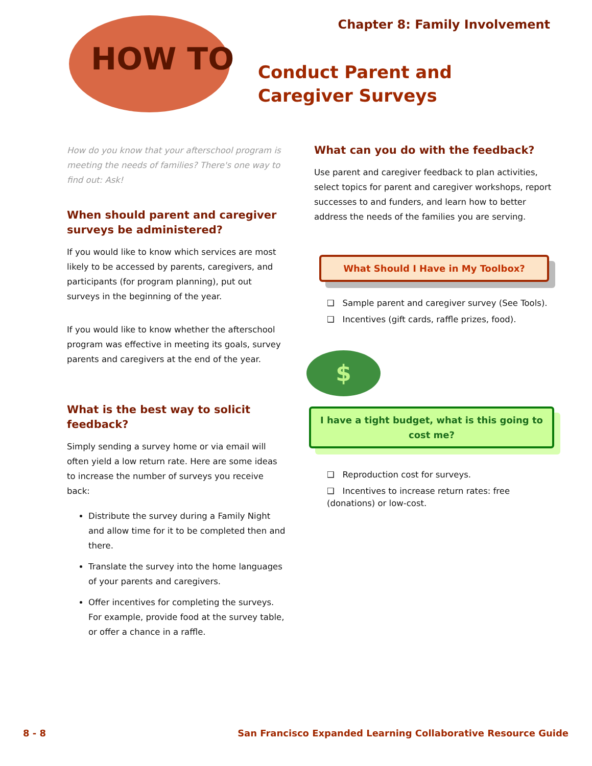Chapter 8: Family Involvement
HOW TO
Conduct Parent and Caregiver Surveys
How do you know that your afterschool program is meeting the needs of families? There's one way to find out: Ask!
When should parent and caregiver surveys be administered?
If you would like to know which services are most likely to be accessed by parents, caregivers, and participants (for program planning), put out surveys in the beginning of the year.
If you would like to know whether the afterschool program was effective in meeting its goals, survey parents and caregivers at the end of the year.
What is the best way to solicit feedback?
Simply sending a survey home or via email will often yield a low return rate. Here are some ideas to increase the number of surveys you receive back:
Distribute the survey during a Family Night and allow time for it to be completed then and there.
Translate the survey into the home languages of your parents and caregivers.
Offer incentives for completing the surveys. For example, provide food at the survey table, or offer a chance in a raffle.
What can you do with the feedback?
Use parent and caregiver feedback to plan activities, select topics for parent and caregiver workshops, report successes to and funders, and learn how to better address the needs of the families you are serving.
What Should I Have in My Toolbox?
❑ Sample parent and caregiver survey (See Tools).
❑ Incentives (gift cards, raffle prizes, food).
$
I have a tight budget, what is this going to cost me?
❑ Reproduction cost for surveys.
❑ Incentives to increase return rates: free (donations) or low-cost.
8 - 8
San Francisco Expanded Learning Collaborative Resource Guide